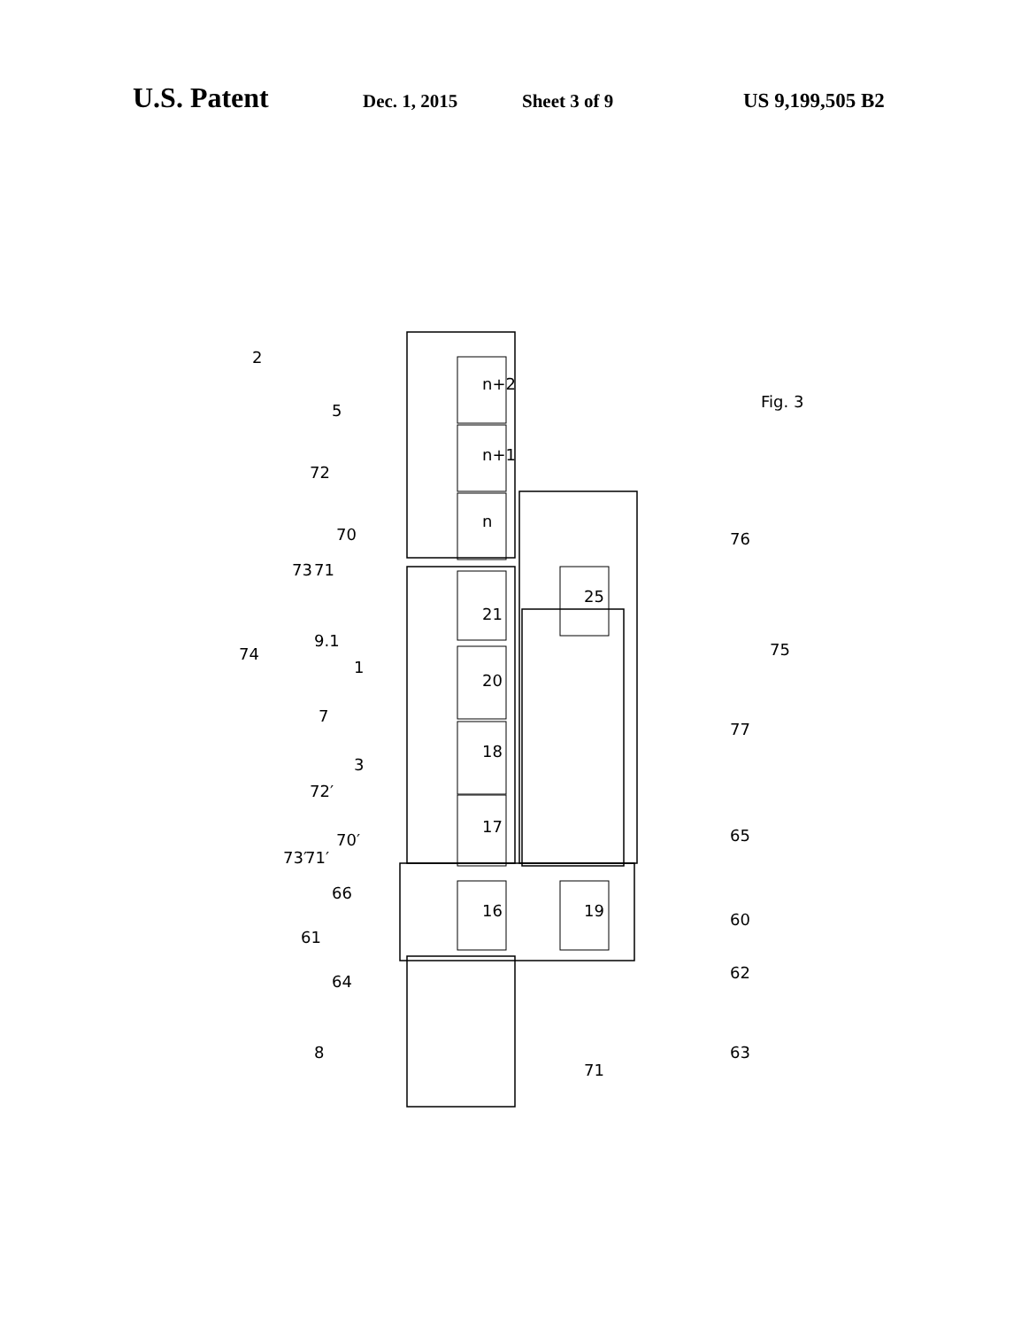U.S. Patent Dec. 1, 2015 Sheet 3 of 9 US 9,199,505 B2
2
5
72
70
73
71
9.1
74
1
7
3
72′
70′
73′
71′
66
61
64
8
71
63
62
60
65
77
75
76
Fig. 3
n+2
n+1
n
21
20
18
17
16
25
19